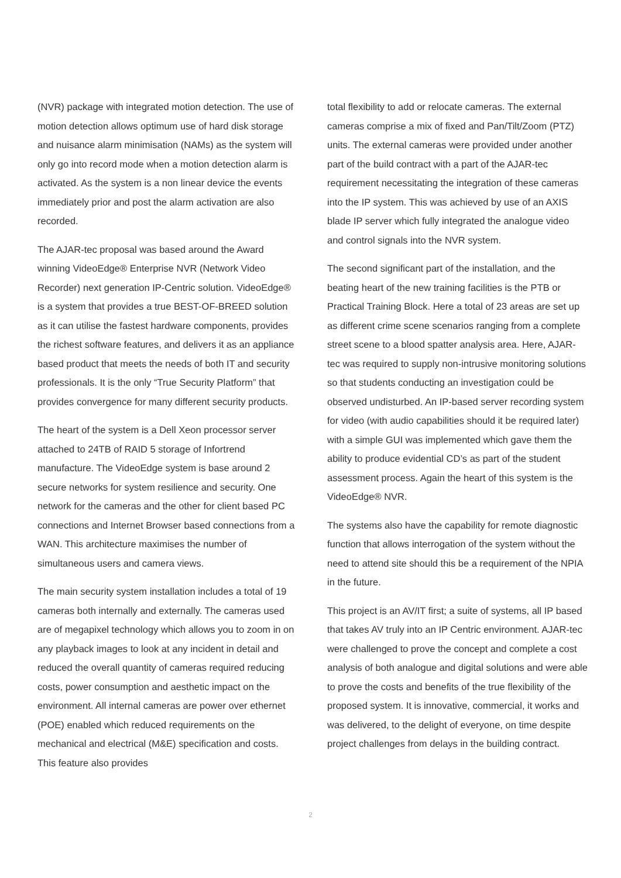(NVR) package with integrated motion detection. The use of motion detection allows optimum use of hard disk storage and nuisance alarm minimisation (NAMs) as the system will only go into record mode when a motion detection alarm is activated. As the system is a non linear device the events immediately prior and post the alarm activation are also recorded.
The AJAR-tec proposal was based around the Award winning VideoEdge® Enterprise NVR (Network Video Recorder) next generation IP-Centric solution. VideoEdge® is a system that provides a true BEST-OF-BREED solution as it can utilise the fastest hardware components, provides the richest software features, and delivers it as an appliance based product that meets the needs of both IT and security professionals. It is the only “True Security Platform” that provides convergence for many different security products.
The heart of the system is a Dell Xeon processor server attached to 24TB of RAID 5 storage of Infortrend manufacture. The VideoEdge system is base around 2 secure networks for system resilience and security. One network for the cameras and the other for client based PC connections and Internet Browser based connections from a WAN. This architecture maximises the number of simultaneous users and camera views.
The main security system installation includes a total of 19 cameras both internally and externally. The cameras used are of megapixel technology which allows you to zoom in on any playback images to look at any incident in detail and reduced the overall quantity of cameras required reducing costs, power consumption and aesthetic impact on the environment. All internal cameras are power over ethernet (POE) enabled which reduced requirements on the mechanical and electrical (M&E) specification and costs. This feature also provides
total flexibility to add or relocate cameras. The external cameras comprise a mix of fixed and Pan/Tilt/Zoom (PTZ) units. The external cameras were provided under another part of the build contract with a part of the AJAR-tec requirement necessitating the integration of these cameras into the IP system. This was achieved by use of an AXIS blade IP server which fully integrated the analogue video and control signals into the NVR system.
The second significant part of the installation, and the beating heart of the new training facilities is the PTB or Practical Training Block. Here a total of 23 areas are set up as different crime scene scenarios ranging from a complete street scene to a blood spatter analysis area. Here, AJAR-tec was required to supply non-intrusive monitoring solutions so that students conducting an investigation could be observed undisturbed. An IP-based server recording system for video (with audio capabilities should it be required later) with a simple GUI was implemented which gave them the ability to produce evidential CD’s as part of the student assessment process. Again the heart of this system is the VideoEdge® NVR.
The systems also have the capability for remote diagnostic function that allows interrogation of the system without the need to attend site should this be a requirement of the NPIA in the future.
This project is an AV/IT first; a suite of systems, all IP based that takes AV truly into an IP Centric environment. AJAR-tec were challenged to prove the concept and complete a cost analysis of both analogue and digital solutions and were able to prove the costs and benefits of the true flexibility of the proposed system. It is innovative, commercial, it works and was delivered, to the delight of everyone, on time despite project challenges from delays in the building contract.
2